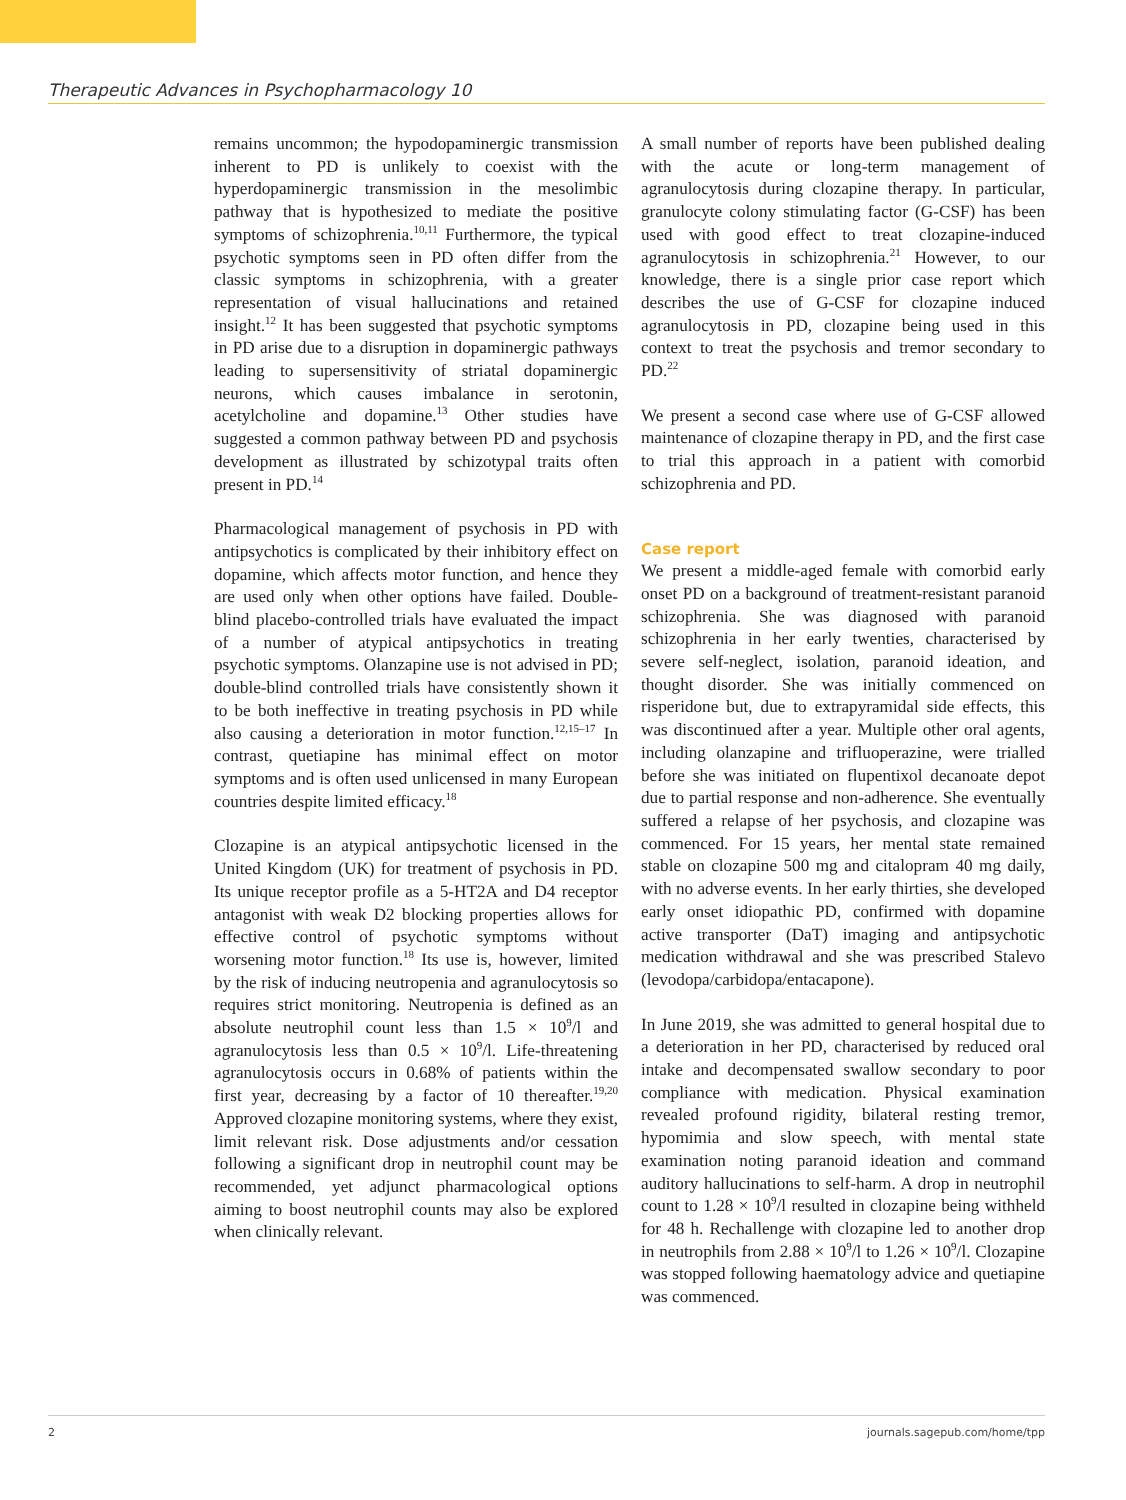Therapeutic Advances in Psychopharmacology 10
remains uncommon; the hypodopaminergic transmission inherent to PD is unlikely to coexist with the hyperdopaminergic transmission in the mesolimbic pathway that is hypothesized to mediate the positive symptoms of schizophrenia.<sup>10,11</sup> Furthermore, the typical psychotic symptoms seen in PD often differ from the classic symptoms in schizophrenia, with a greater representation of visual hallucinations and retained insight.<sup>12</sup> It has been suggested that psychotic symptoms in PD arise due to a disruption in dopaminergic pathways leading to supersensitivity of striatal dopaminergic neurons, which causes imbalance in serotonin, acetylcholine and dopamine.<sup>13</sup> Other studies have suggested a common pathway between PD and psychosis development as illustrated by schizotypal traits often present in PD.<sup>14</sup>
Pharmacological management of psychosis in PD with antipsychotics is complicated by their inhibitory effect on dopamine, which affects motor function, and hence they are used only when other options have failed. Double-blind placebo-controlled trials have evaluated the impact of a number of atypical antipsychotics in treating psychotic symptoms. Olanzapine use is not advised in PD; double-blind controlled trials have consistently shown it to be both ineffective in treating psychosis in PD while also causing a deterioration in motor function.<sup>12,15–17</sup> In contrast, quetiapine has minimal effect on motor symptoms and is often used unlicensed in many European countries despite limited efficacy.<sup>18</sup>
Clozapine is an atypical antipsychotic licensed in the United Kingdom (UK) for treatment of psychosis in PD. Its unique receptor profile as a 5-HT2A and D4 receptor antagonist with weak D2 blocking properties allows for effective control of psychotic symptoms without worsening motor function.<sup>18</sup> Its use is, however, limited by the risk of inducing neutropenia and agranulocytosis so requires strict monitoring. Neutropenia is defined as an absolute neutrophil count less than 1.5 × 10<sup>9</sup>/l and agranulocytosis less than 0.5 × 10<sup>9</sup>/l. Life-threatening agranulocytosis occurs in 0.68% of patients within the first year, decreasing by a factor of 10 thereafter.<sup>19,20</sup> Approved clozapine monitoring systems, where they exist, limit relevant risk. Dose adjustments and/or cessation following a significant drop in neutrophil count may be recommended, yet adjunct pharmacological options aiming to boost neutrophil counts may also be explored when clinically relevant.
A small number of reports have been published dealing with the acute or long-term management of agranulocytosis during clozapine therapy. In particular, granulocyte colony stimulating factor (G-CSF) has been used with good effect to treat clozapine-induced agranulocytosis in schizophrenia.<sup>21</sup> However, to our knowledge, there is a single prior case report which describes the use of G-CSF for clozapine induced agranulocytosis in PD, clozapine being used in this context to treat the psychosis and tremor secondary to PD.<sup>22</sup>
We present a second case where use of G-CSF allowed maintenance of clozapine therapy in PD, and the first case to trial this approach in a patient with comorbid schizophrenia and PD.
Case report
We present a middle-aged female with comorbid early onset PD on a background of treatment-resistant paranoid schizophrenia. She was diagnosed with paranoid schizophrenia in her early twenties, characterised by severe self-neglect, isolation, paranoid ideation, and thought disorder. She was initially commenced on risperidone but, due to extrapyramidal side effects, this was discontinued after a year. Multiple other oral agents, including olanzapine and trifluoperazine, were trialled before she was initiated on flupentixol decanoate depot due to partial response and non-adherence. She eventually suffered a relapse of her psychosis, and clozapine was commenced. For 15 years, her mental state remained stable on clozapine 500 mg and citalopram 40 mg daily, with no adverse events. In her early thirties, she developed early onset idiopathic PD, confirmed with dopamine active transporter (DaT) imaging and antipsychotic medication withdrawal and she was prescribed Stalevo (levodopa/carbidopa/entacapone).
In June 2019, she was admitted to general hospital due to a deterioration in her PD, characterised by reduced oral intake and decompensated swallow secondary to poor compliance with medication. Physical examination revealed profound rigidity, bilateral resting tremor, hypomimia and slow speech, with mental state examination noting paranoid ideation and command auditory hallucinations to self-harm. A drop in neutrophil count to 1.28 × 10<sup>9</sup>/l resulted in clozapine being withheld for 48 h. Rechallenge with clozapine led to another drop in neutrophils from 2.88 × 10<sup>9</sup>/l to 1.26 × 10<sup>9</sup>/l. Clozapine was stopped following haematology advice and quetiapine was commenced.
2 journals.sagepub.com/home/tpp